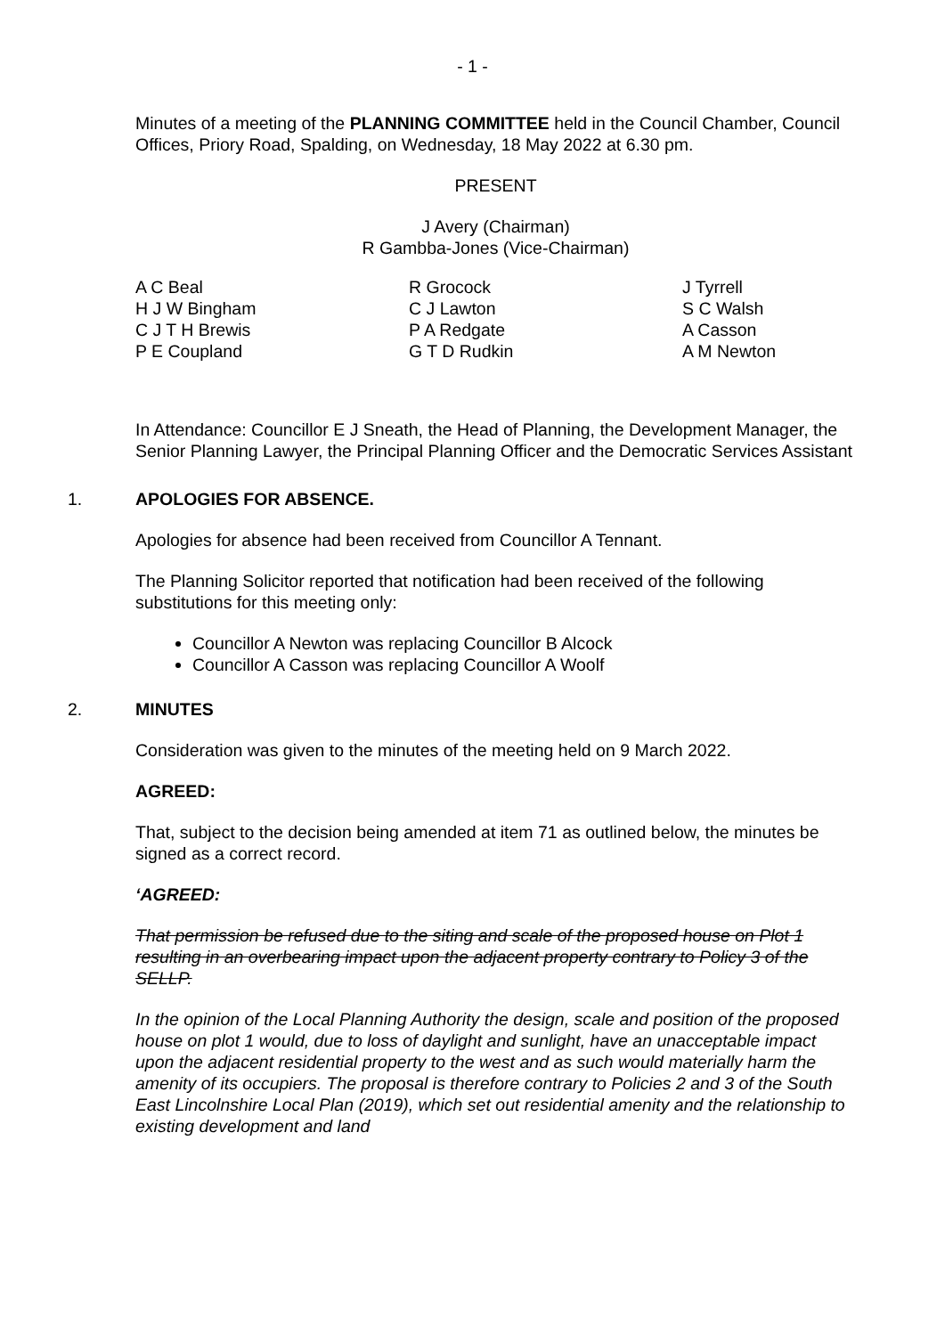- 1 -
Minutes of a meeting of the PLANNING COMMITTEE held in the Council Chamber, Council Offices, Priory Road, Spalding, on Wednesday, 18 May 2022 at 6.30 pm.
PRESENT
J Avery (Chairman)
R Gambba-Jones (Vice-Chairman)
A C Beal
H J W Bingham
C J T H Brewis
P E Coupland
R Grocock
C J Lawton
P A Redgate
G T D Rudkin
J Tyrrell
S C Walsh
A Casson
A M Newton
In Attendance: Councillor E J Sneath, the Head of Planning, the Development Manager, the Senior Planning Lawyer, the Principal Planning Officer and the Democratic Services Assistant
1. APOLOGIES FOR ABSENCE.
Apologies for absence had been received from Councillor A Tennant.
The Planning Solicitor reported that notification had been received of the following substitutions for this meeting only:
Councillor A Newton was replacing Councillor B Alcock
Councillor A Casson was replacing Councillor A Woolf
2. MINUTES
Consideration was given to the minutes of the meeting held on 9 March 2022.
AGREED:
That, subject to the decision being amended at item 71 as outlined below, the minutes be signed as a correct record.
‘AGREED:
That permission be refused due to the siting and scale of the proposed house on Plot 1 resulting in an overbearing impact upon the adjacent property contrary to Policy 3 of the SELLP.
In the opinion of the Local Planning Authority the design, scale and position of the proposed house on plot 1 would, due to loss of daylight and sunlight, have an unacceptable impact upon the adjacent residential property to the west and as such would materially harm the amenity of its occupiers. The proposal is therefore contrary to Policies 2 and 3 of the South East Lincolnshire Local Plan (2019), which set out residential amenity and the relationship to existing development and land